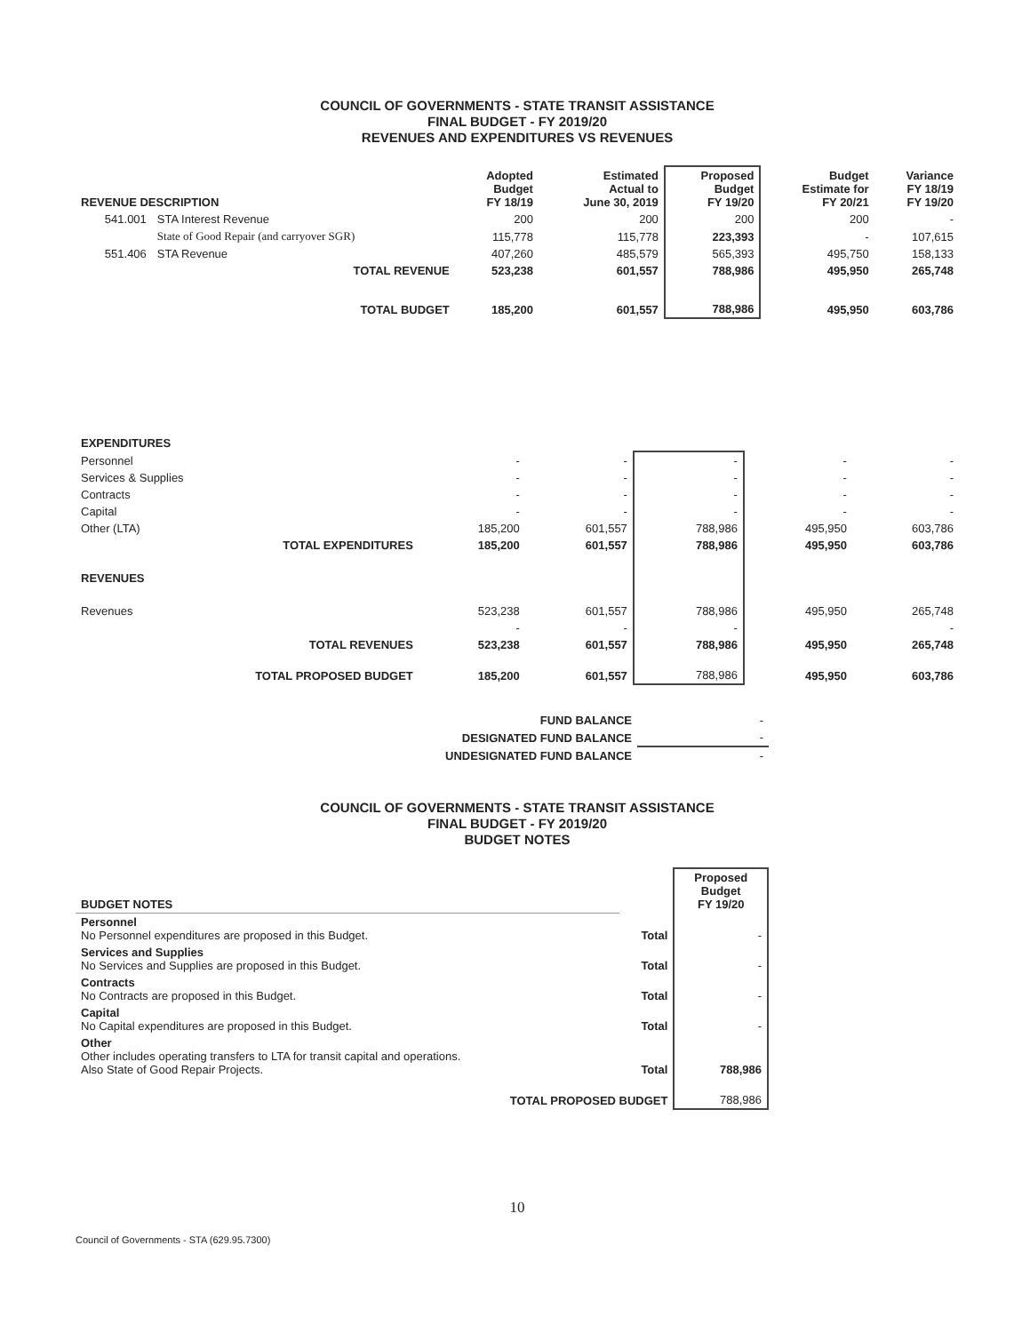COUNCIL OF GOVERNMENTS - STATE TRANSIT ASSISTANCE
FINAL BUDGET - FY 2019/20
REVENUES AND EXPENDITURES VS REVENUES
| REVENUE DESCRIPTION | | Adopted Budget FY 18/19 | Estimated Actual to June 30, 2019 | Proposed Budget FY 19/20 | Budget Estimate for FY 20/21 | Variance FY 18/19 FY 19/20 |
| --- | --- | --- | --- | --- | --- | --- |
| 541.001 | STA Interest Revenue | 200 | 200 | 200 | 200 | - |
| | State of Good Repair (and carryover SGR) | 115,778 | 115,778 | 223,393 | - | 107,615 |
| 551.406 | STA Revenue | 407,260 | 485,579 | 565,393 | 495,750 | 158,133 |
| TOTAL REVENUE | | 523,238 | 601,557 | 788,986 | 495,950 | 265,748 |
| TOTAL BUDGET | | 185,200 | 601,557 | 788,986 | 495,950 | 603,786 |
| EXPENDITURES | | | | | |
| Personnel | - | - | - | - | - |
| Services & Supplies | - | - | - | - | - |
| Contracts | - | - | - | - | - |
| Capital | - | - | - | - | - |
| Other (LTA) | 185,200 | 601,557 | 788,986 | 495,950 | 603,786 |
| TOTAL EXPENDITURES | 185,200 | 601,557 | 788,986 | 495,950 | 603,786 |
| REVENUES | | | | | |
| Revenues | 523,238 | 601,557 | 788,986 | 495,950 | 265,748 |
| | - | - | - | | - |
| TOTAL REVENUES | 523,238 | 601,557 | 788,986 | 495,950 | 265,748 |
| TOTAL PROPOSED BUDGET | 185,200 | 601,557 | 788,986 | 495,950 | 603,786 |
| FUND BALANCE | - |
| DESIGNATED FUND BALANCE | - |
| UNDESIGNATED FUND BALANCE | - |
COUNCIL OF GOVERNMENTS - STATE TRANSIT ASSISTANCE
FINAL BUDGET - FY 2019/20
BUDGET NOTES
| BUDGET NOTES | | Proposed Budget FY 19/20 |
| Personnel No Personnel expenditures are proposed in this Budget. | Total | - |
| Services and Supplies No Services and Supplies are proposed in this Budget. | Total | - |
| Contracts No Contracts are proposed in this Budget. | Total | - |
| Capital No Capital expenditures are proposed in this Budget. | Total | - |
| Other Other includes operating transfers to LTA for transit capital and operations. Also State of Good Repair Projects. | Total | 788,986 |
| TOTAL PROPOSED BUDGET | | 788,986 |
10
Council of Governments - STA (629.95.7300)